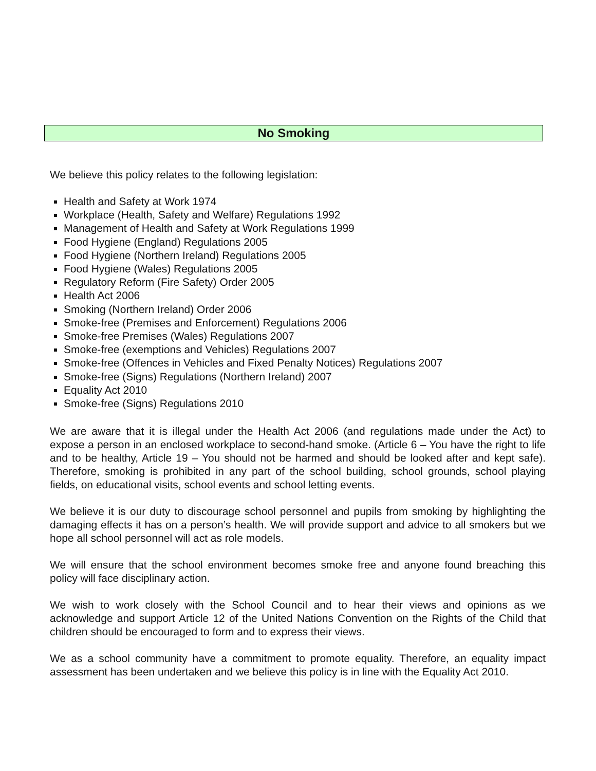No Smoking
We believe this policy relates to the following legislation:
Health and Safety at Work 1974
Workplace (Health, Safety and Welfare) Regulations 1992
Management of Health and Safety at Work Regulations 1999
Food Hygiene (England) Regulations 2005
Food Hygiene (Northern Ireland) Regulations 2005
Food Hygiene (Wales) Regulations 2005
Regulatory Reform (Fire Safety) Order 2005
Health Act 2006
Smoking (Northern Ireland) Order 2006
Smoke-free (Premises and Enforcement) Regulations 2006
Smoke-free Premises (Wales) Regulations 2007
Smoke-free (exemptions and Vehicles) Regulations 2007
Smoke-free (Offences in Vehicles and Fixed Penalty Notices) Regulations 2007
Smoke-free (Signs) Regulations (Northern Ireland) 2007
Equality Act 2010
Smoke-free (Signs) Regulations 2010
We are aware that it is illegal under the Health Act 2006 (and regulations made under the Act) to expose a person in an enclosed workplace to second-hand smoke. (Article 6 – You have the right to life and to be healthy, Article 19 – You should not be harmed and should be looked after and kept safe). Therefore, smoking is prohibited in any part of the school building, school grounds, school playing fields, on educational visits, school events and school letting events.
We believe it is our duty to discourage school personnel and pupils from smoking by highlighting the damaging effects it has on a person’s health. We will provide support and advice to all smokers but we hope all school personnel will act as role models.
We will ensure that the school environment becomes smoke free and anyone found breaching this policy will face disciplinary action.
We wish to work closely with the School Council and to hear their views and opinions as we acknowledge and support Article 12 of the United Nations Convention on the Rights of the Child that children should be encouraged to form and to express their views.
We as a school community have a commitment to promote equality. Therefore, an equality impact assessment has been undertaken and we believe this policy is in line with the Equality Act 2010.